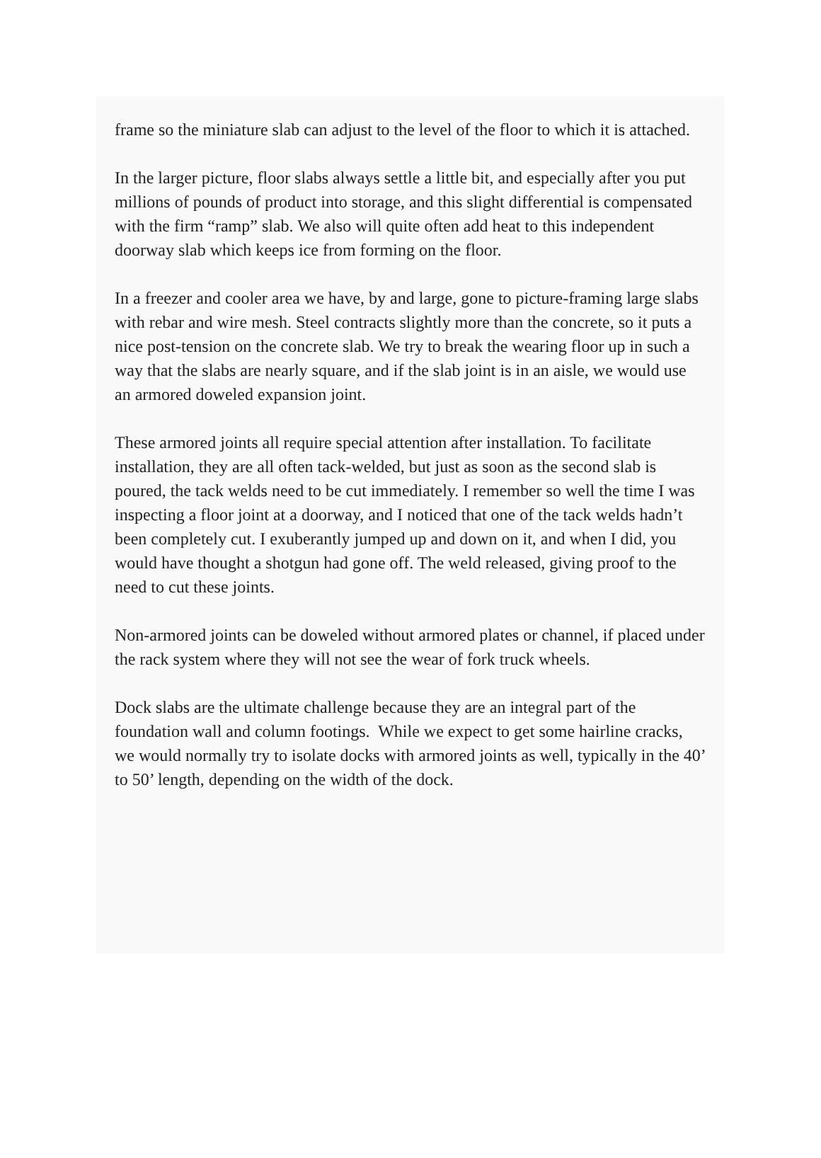frame so the miniature slab can adjust to the level of the floor to which it is attached.
In the larger picture, floor slabs always settle a little bit, and especially after you put millions of pounds of product into storage, and this slight differential is compensated with the firm “ramp” slab. We also will quite often add heat to this independent doorway slab which keeps ice from forming on the floor.
In a freezer and cooler area we have, by and large, gone to picture-framing large slabs with rebar and wire mesh. Steel contracts slightly more than the concrete, so it puts a nice post-tension on the concrete slab. We try to break the wearing floor up in such a way that the slabs are nearly square, and if the slab joint is in an aisle, we would use an armored doweled expansion joint.
These armored joints all require special attention after installation. To facilitate installation, they are all often tack-welded, but just as soon as the second slab is poured, the tack welds need to be cut immediately. I remember so well the time I was inspecting a floor joint at a doorway, and I noticed that one of the tack welds hadn’t been completely cut. I exuberantly jumped up and down on it, and when I did, you would have thought a shotgun had gone off. The weld released, giving proof to the need to cut these joints.
Non-armored joints can be doweled without armored plates or channel, if placed under the rack system where they will not see the wear of fork truck wheels.
Dock slabs are the ultimate challenge because they are an integral part of the foundation wall and column footings. While we expect to get some hairline cracks, we would normally try to isolate docks with armored joints as well, typically in the 40’ to 50’ length, depending on the width of the dock.